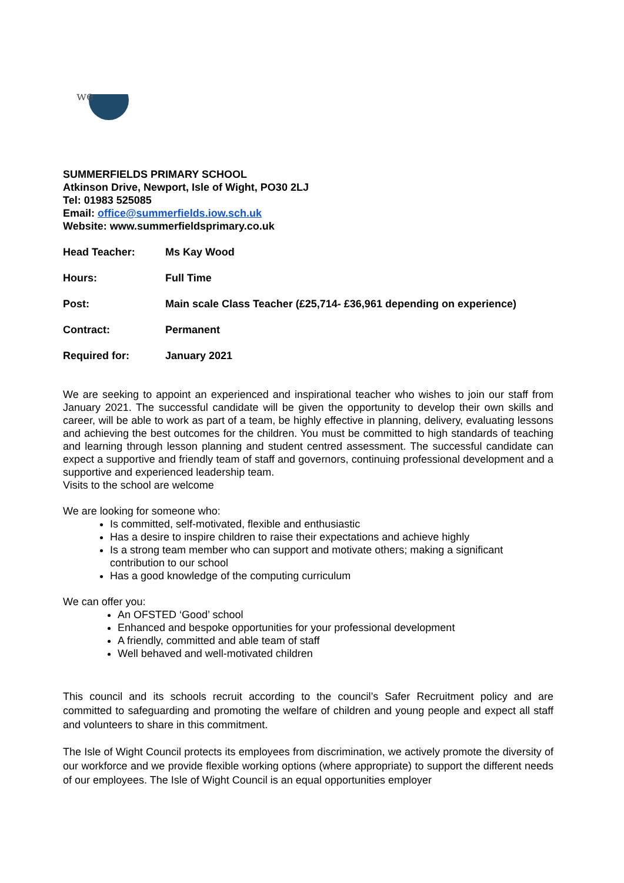we
SUMMERFIELDS PRIMARY SCHOOL
Atkinson Drive, Newport, Isle of Wight, PO30 2LJ
Tel: 01983 525085
Email: office@summerfields.iow.sch.uk
Website: www.summerfieldsprimary.co.uk
Head Teacher: Ms Kay Wood
Hours: Full Time
Post: Main scale Class Teacher (£25,714- £36,961 depending on experience)
Contract: Permanent
Required for: January 2021
We are seeking to appoint an experienced and inspirational teacher who wishes to join our staff from January 2021. The successful candidate will be given the opportunity to develop their own skills and career, will be able to work as part of a team, be highly effective in planning, delivery, evaluating lessons and achieving the best outcomes for the children. You must be committed to high standards of teaching and learning through lesson planning and student centred assessment. The successful candidate can expect a supportive and friendly team of staff and governors, continuing professional development and a supportive and experienced leadership team.
Visits to the school are welcome
We are looking for someone who:
Is committed, self-motivated, flexible and enthusiastic
Has a desire to inspire children to raise their expectations and achieve highly
Is a strong team member who can support and motivate others; making a significant contribution to our school
Has a good knowledge of the computing curriculum
We can offer you:
An OFSTED ‘Good’ school
Enhanced and bespoke opportunities for your professional development
A friendly, committed and able team of staff
Well behaved and well-motivated children
This council and its schools recruit according to the council’s Safer Recruitment policy and are committed to safeguarding and promoting the welfare of children and young people and expect all staff and volunteers to share in this commitment.
The Isle of Wight Council protects its employees from discrimination, we actively promote the diversity of our workforce and we provide flexible working options (where appropriate) to support the different needs of our employees. The Isle of Wight Council is an equal opportunities employer